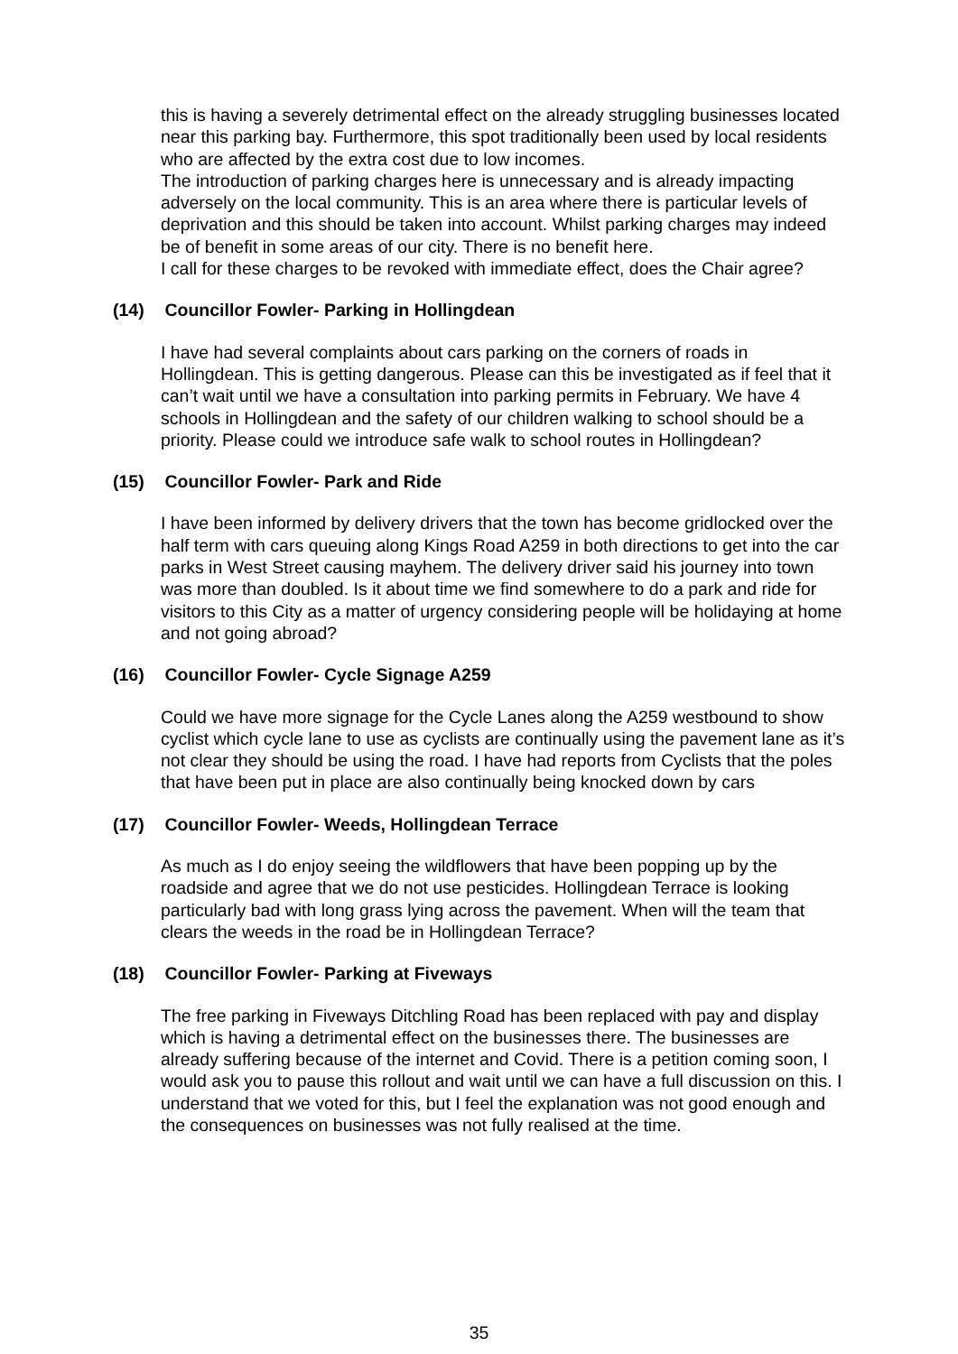this is having a severely detrimental effect on the already struggling businesses located near this parking bay. Furthermore, this spot traditionally been used by local residents who are affected by the extra cost due to low incomes.
The introduction of parking charges here is unnecessary and is already impacting adversely on the local community. This is an area where there is particular levels of deprivation and this should be taken into account. Whilst parking charges may indeed be of benefit in some areas of our city. There is no benefit here.
I call for these charges to be revoked with immediate effect, does the Chair agree?
(14) Councillor Fowler- Parking in Hollingdean
I have had several complaints about cars parking on the corners of roads in Hollingdean. This is getting dangerous. Please can this be investigated as if feel that it can’t wait until we have a consultation into parking permits in February. We have 4 schools in Hollingdean and the safety of our children walking to school should be a priority. Please could we introduce safe walk to school routes in Hollingdean?
(15) Councillor Fowler- Park and Ride
I have been informed by delivery drivers that the town has become gridlocked over the half term with cars queuing along Kings Road A259 in both directions to get into the car parks in West Street causing mayhem. The delivery driver said his journey into town was more than doubled. Is it about time we find somewhere to do a park and ride for visitors to this City as a matter of urgency considering people will be holidaying at home and not going abroad?
(16) Councillor Fowler- Cycle Signage A259
Could we have more signage for the Cycle Lanes along the A259 westbound to show cyclist which cycle lane to use as cyclists are continually using the pavement lane as it’s not clear they should be using the road. I have had reports from Cyclists that the poles that have been put in place are also continually being knocked down by cars
(17) Councillor Fowler- Weeds, Hollingdean Terrace
As much as I do enjoy seeing the wildflowers that have been popping up by the roadside and agree that we do not use pesticides. Hollingdean Terrace is looking particularly bad with long grass lying across the pavement. When will the team that clears the weeds in the road be in Hollingdean Terrace?
(18) Councillor Fowler- Parking at Fiveways
The free parking in Fiveways Ditchling Road has been replaced with pay and display which is having a detrimental effect on the businesses there. The businesses are already suffering because of the internet and Covid. There is a petition coming soon, I would ask you to pause this rollout and wait until we can have a full discussion on this. I understand that we voted for this, but I feel the explanation was not good enough and the consequences on businesses was not fully realised at the time.
35